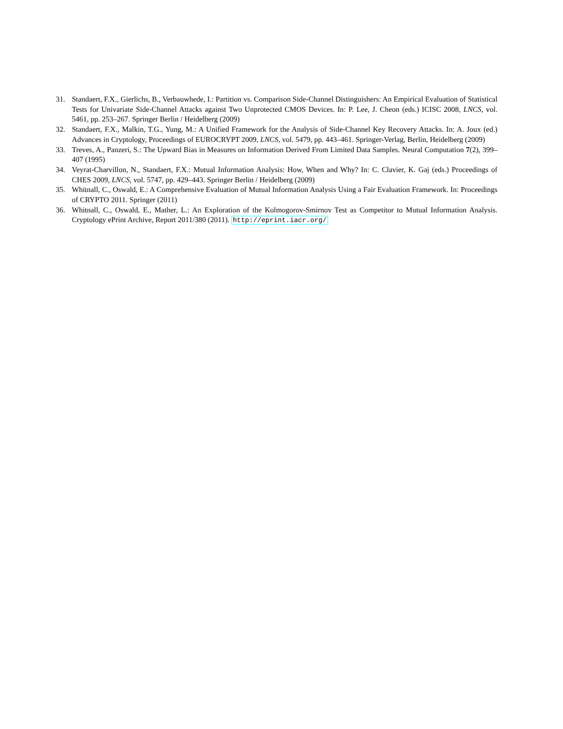31. Standaert, F.X., Gierlichs, B., Verbauwhede, I.: Partition vs. Comparison Side-Channel Distinguishers: An Empirical Evaluation of Statistical Tests for Univariate Side-Channel Attacks against Two Unprotected CMOS Devices. In: P. Lee, J. Cheon (eds.) ICISC 2008, LNCS, vol. 5461, pp. 253–267. Springer Berlin / Heidelberg (2009)
32. Standaert, F.X., Malkin, T.G., Yung, M.: A Unified Framework for the Analysis of Side-Channel Key Recovery Attacks. In: A. Joux (ed.) Advances in Cryptology, Proceedings of EUROCRYPT 2009, LNCS, vol. 5479, pp. 443–461. Springer-Verlag, Berlin, Heidelberg (2009)
33. Treves, A., Panzeri, S.: The Upward Bias in Measures on Information Derived From Limited Data Samples. Neural Computation 7(2), 399–407 (1995)
34. Veyrat-Charvillon, N., Standaert, F.X.: Mutual Information Analysis: How, When and Why? In: C. Clavier, K. Gaj (eds.) Proceedings of CHES 2009, LNCS, vol. 5747, pp. 429–443. Springer Berlin / Heidelberg (2009)
35. Whitnall, C., Oswald, E.: A Comprehensive Evaluation of Mutual Information Analysis Using a Fair Evaluation Framework. In: Proceedings of CRYPTO 2011. Springer (2011)
36. Whitnall, C., Oswald, E., Mather, L.: An Exploration of the Kolmogorov-Smirnov Test as Competitor to Mutual Information Analysis. Cryptology ePrint Archive, Report 2011/380 (2011). http://eprint.iacr.org/